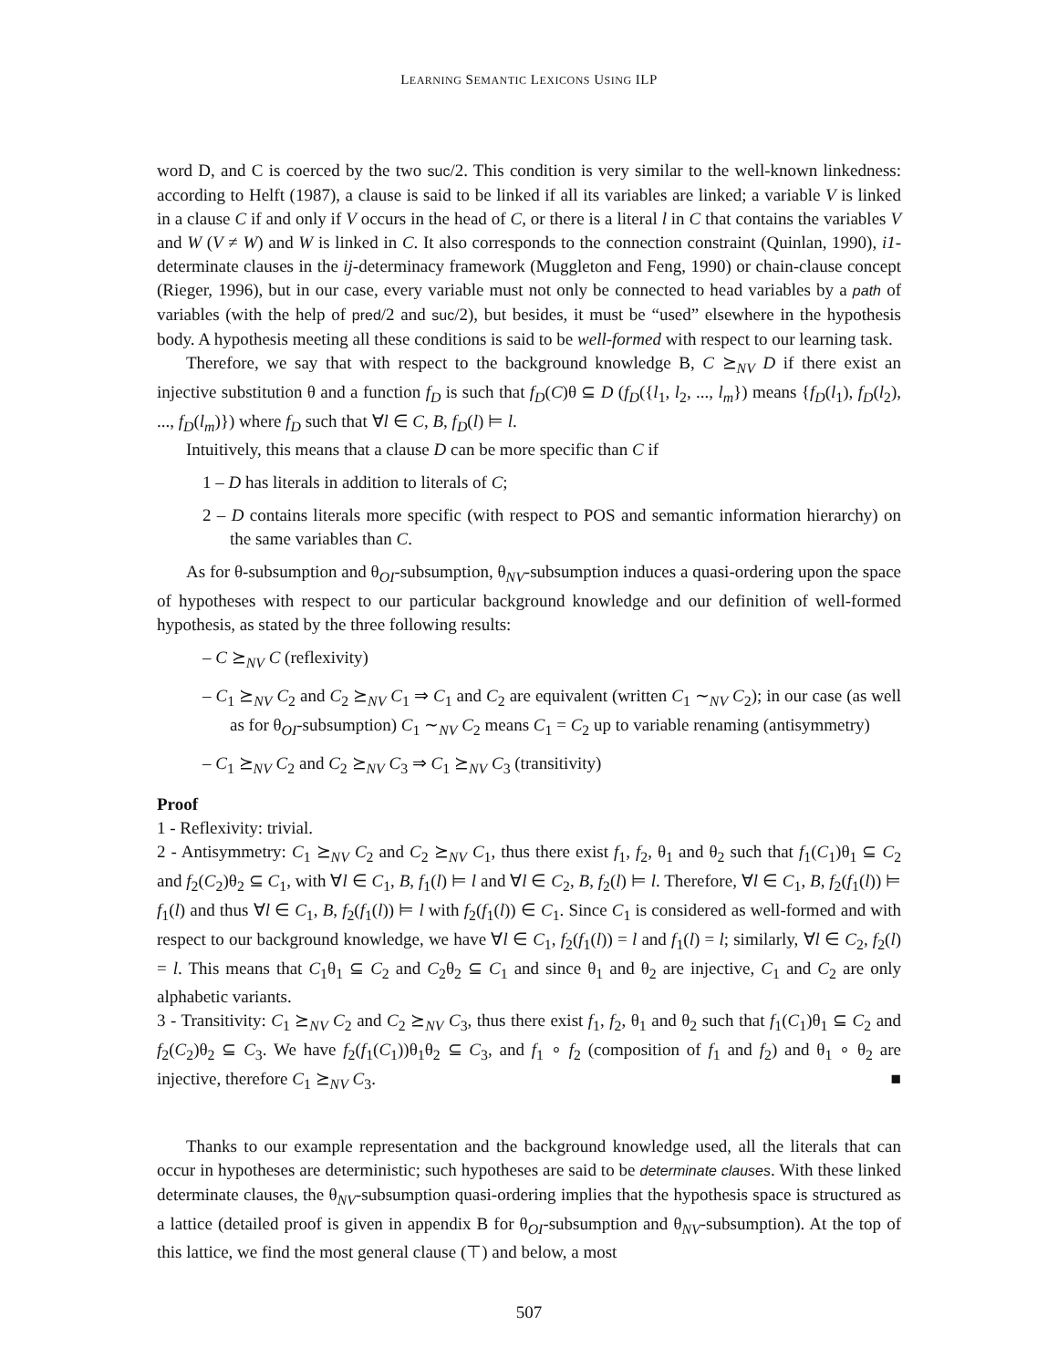LEARNING SEMANTIC LEXICONS USING ILP
word D, and C is coerced by the two suc/2. This condition is very similar to the well-known linkedness: according to Helft (1987), a clause is said to be linked if all its variables are linked; a variable V is linked in a clause C if and only if V occurs in the head of C, or there is a literal l in C that contains the variables V and W (V ≠ W) and W is linked in C. It also corresponds to the connection constraint (Quinlan, 1990), i1-determinate clauses in the ij-determinacy framework (Muggleton and Feng, 1990) or chain-clause concept (Rieger, 1996), but in our case, every variable must not only be connected to head variables by a path of variables (with the help of pred/2 and suc/2), but besides, it must be “used” elsewhere in the hypothesis body. A hypothesis meeting all these conditions is said to be well-formed with respect to our learning task.
Therefore, we say that with respect to the background knowledge B, C ⪰<sub>NV</sub> D if there exist an injective substitution θ and a function f<sub>D</sub> is such that f<sub>D</sub>(C)θ ⊆ D (f<sub>D</sub>({l<sub>1</sub>, l<sub>2</sub>, ..., l<sub>m</sub>}) means {f<sub>D</sub>(l<sub>1</sub>), f<sub>D</sub>(l<sub>2</sub>), ..., f<sub>D</sub>(l<sub>m</sub>)}) where f<sub>D</sub> such that ∀l ∈ C, B, f<sub>D</sub>(l) ⊨ l.
Intuitively, this means that a clause D can be more specific than C if
1 – D has literals in addition to literals of C;
2 – D contains literals more specific (with respect to POS and semantic information hierarchy) on the same variables than C.
As for θ-subsumption and θ<sub>OI</sub>-subsumption, θ<sub>NV</sub>-subsumption induces a quasi-ordering upon the space of hypotheses with respect to our particular background knowledge and our definition of well-formed hypothesis, as stated by the three following results:
– C ⪰<sub>NV</sub> C (reflexivity)
– C<sub>1</sub> ⪰<sub>NV</sub> C<sub>2</sub> and C<sub>2</sub> ⪰<sub>NV</sub> C<sub>1</sub> ⇒ C<sub>1</sub> and C<sub>2</sub> are equivalent (written C<sub>1</sub> ∼<sub>NV</sub> C<sub>2</sub>); in our case (as well as for θ<sub>OI</sub>-subsumption) C<sub>1</sub> ∼<sub>NV</sub> C<sub>2</sub> means C<sub>1</sub> = C<sub>2</sub> up to variable renaming (antisymmetry)
– C<sub>1</sub> ⪰<sub>NV</sub> C<sub>2</sub> and C<sub>2</sub> ⪰<sub>NV</sub> C<sub>3</sub> ⇒ C<sub>1</sub> ⪰<sub>NV</sub> C<sub>3</sub> (transitivity)
Proof
1 - Reflexivity: trivial.
2 - Antisymmetry: C<sub>1</sub> ⪰<sub>NV</sub> C<sub>2</sub> and C<sub>2</sub> ⪰<sub>NV</sub> C<sub>1</sub>, thus there exist f<sub>1</sub>, f<sub>2</sub>, θ<sub>1</sub> and θ<sub>2</sub> such that f<sub>1</sub>(C<sub>1</sub>)θ<sub>1</sub> ⊆ C<sub>2</sub> and f<sub>2</sub>(C<sub>2</sub>)θ<sub>2</sub> ⊆ C<sub>1</sub>, with ∀l ∈ C<sub>1</sub>, B, f<sub>1</sub>(l) ⊨ l and ∀l ∈ C<sub>2</sub>, B, f<sub>2</sub>(l) ⊨ l. Therefore, ∀l ∈ C<sub>1</sub>, B, f<sub>2</sub>(f<sub>1</sub>(l)) ⊨ f<sub>1</sub>(l) and thus ∀l ∈ C<sub>1</sub>, B, f<sub>2</sub>(f<sub>1</sub>(l)) ⊨ l with f<sub>2</sub>(f<sub>1</sub>(l)) ∈ C<sub>1</sub>. Since C<sub>1</sub> is considered as well-formed and with respect to our background knowledge, we have ∀l ∈ C<sub>1</sub>, f<sub>2</sub>(f<sub>1</sub>(l)) = l and f<sub>1</sub>(l) = l; similarly, ∀l ∈ C<sub>2</sub>, f<sub>2</sub>(l) = l. This means that C<sub>1</sub>θ<sub>1</sub> ⊆ C<sub>2</sub> and C<sub>2</sub>θ<sub>2</sub> ⊆ C<sub>1</sub> and since θ<sub>1</sub> and θ<sub>2</sub> are injective, C<sub>1</sub> and C<sub>2</sub> are only alphabetic variants.
3 - Transitivity: C<sub>1</sub> ⪰<sub>NV</sub> C<sub>2</sub> and C<sub>2</sub> ⪰<sub>NV</sub> C<sub>3</sub>, thus there exist f<sub>1</sub>, f<sub>2</sub>, θ<sub>1</sub> and θ<sub>2</sub> such that f<sub>1</sub>(C<sub>1</sub>)θ<sub>1</sub> ⊆ C<sub>2</sub> and f<sub>2</sub>(C<sub>2</sub>)θ<sub>2</sub> ⊆ C<sub>3</sub>. We have f<sub>2</sub>(f<sub>1</sub>(C<sub>1</sub>))θ<sub>1</sub>θ<sub>2</sub> ⊆ C<sub>3</sub>, and f<sub>1</sub> ∘ f<sub>2</sub> (composition of f<sub>1</sub> and f<sub>2</sub>) and θ<sub>1</sub> ∘ θ<sub>2</sub> are injective, therefore C<sub>1</sub> ⪰<sub>NV</sub> C<sub>3</sub>. ■
Thanks to our example representation and the background knowledge used, all the literals that can occur in hypotheses are deterministic; such hypotheses are said to be determinate clauses. With these linked determinate clauses, the θ<sub>NV</sub>-subsumption quasi-ordering implies that the hypothesis space is structured as a lattice (detailed proof is given in appendix B for θ<sub>OI</sub>-subsumption and θ<sub>NV</sub>-subsumption). At the top of this lattice, we find the most general clause (⊤) and below, a most
507